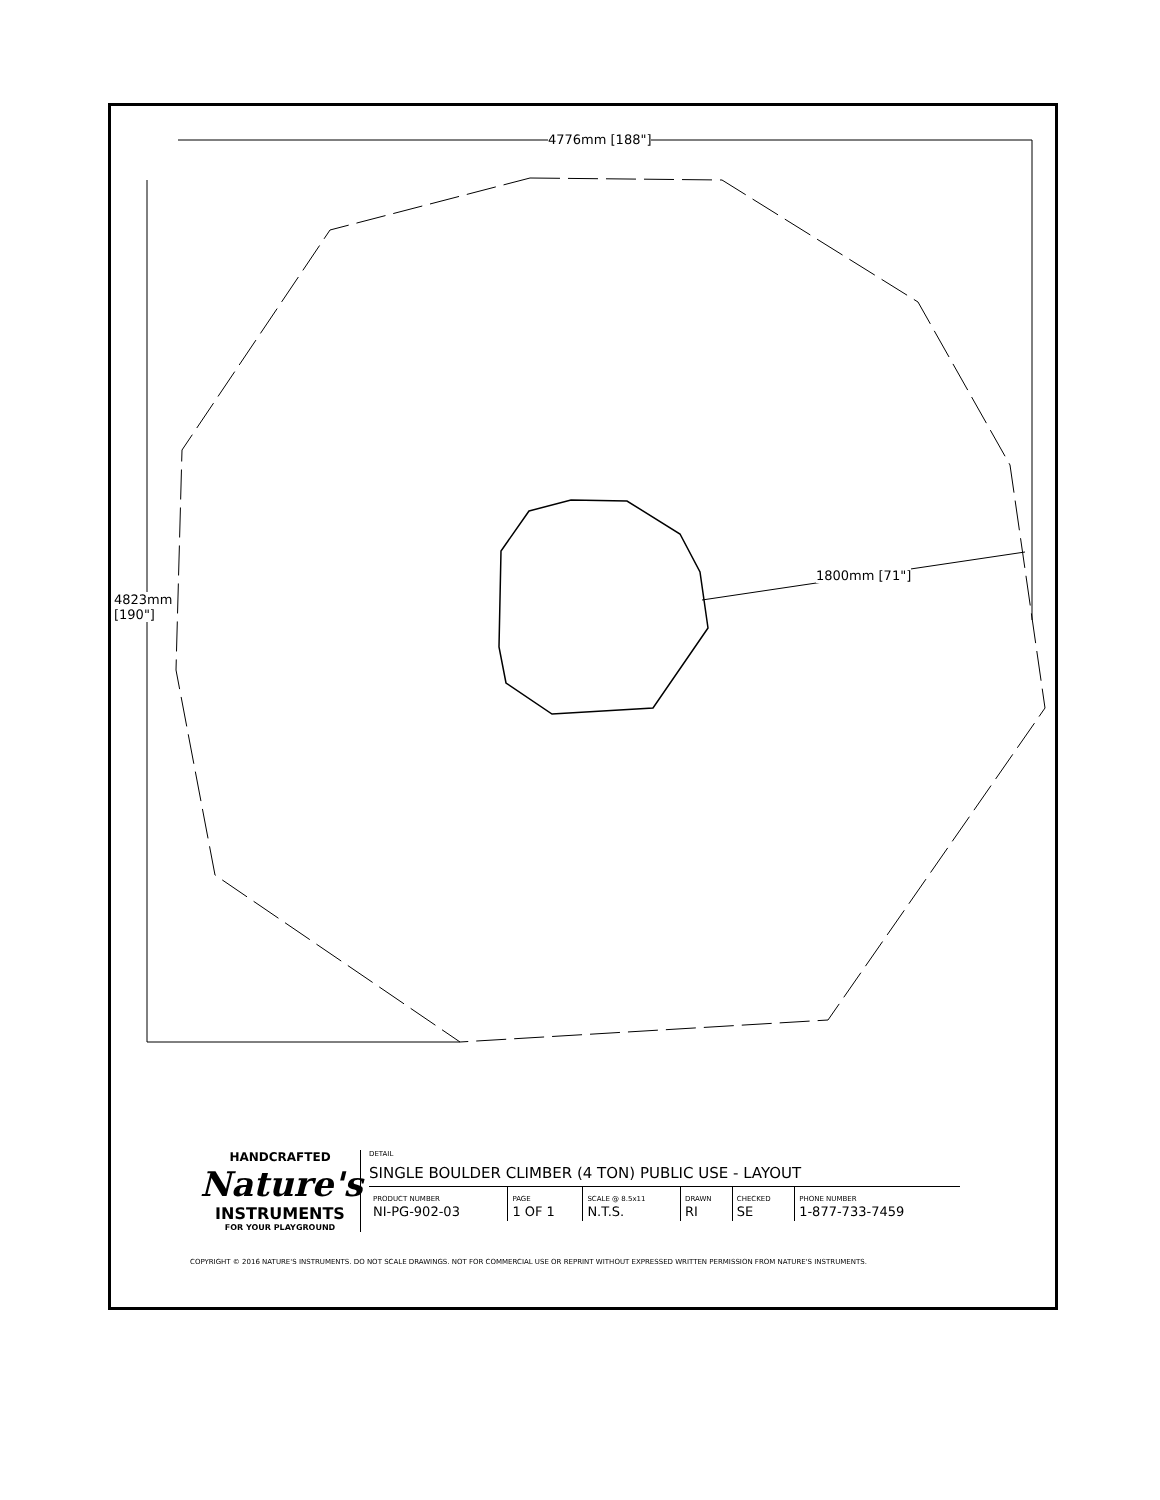4776mm [188"]
4823mm
[190"]
1800mm [71"]
HANDCRAFTED
Nature's
INSTRUMENTS
FOR YOUR PLAYGROUND
DETAIL
SINGLE BOULDER CLIMBER (4 TON) PUBLIC USE - LAYOUT
| PRODUCT NUMBER NI-PG-902-03 | PAGE 1 OF 1 | SCALE @ 8.5x11 N.T.S. | DRAWN RI | CHECKED SE | PHONE NUMBER 1-877-733-7459 |
COPYRIGHT © 2016 NATURE'S INSTRUMENTS. DO NOT SCALE DRAWINGS. NOT FOR COMMERCIAL USE OR REPRINT WITHOUT EXPRESSED WRITTEN PERMISSION FROM NATURE'S INSTRUMENTS.